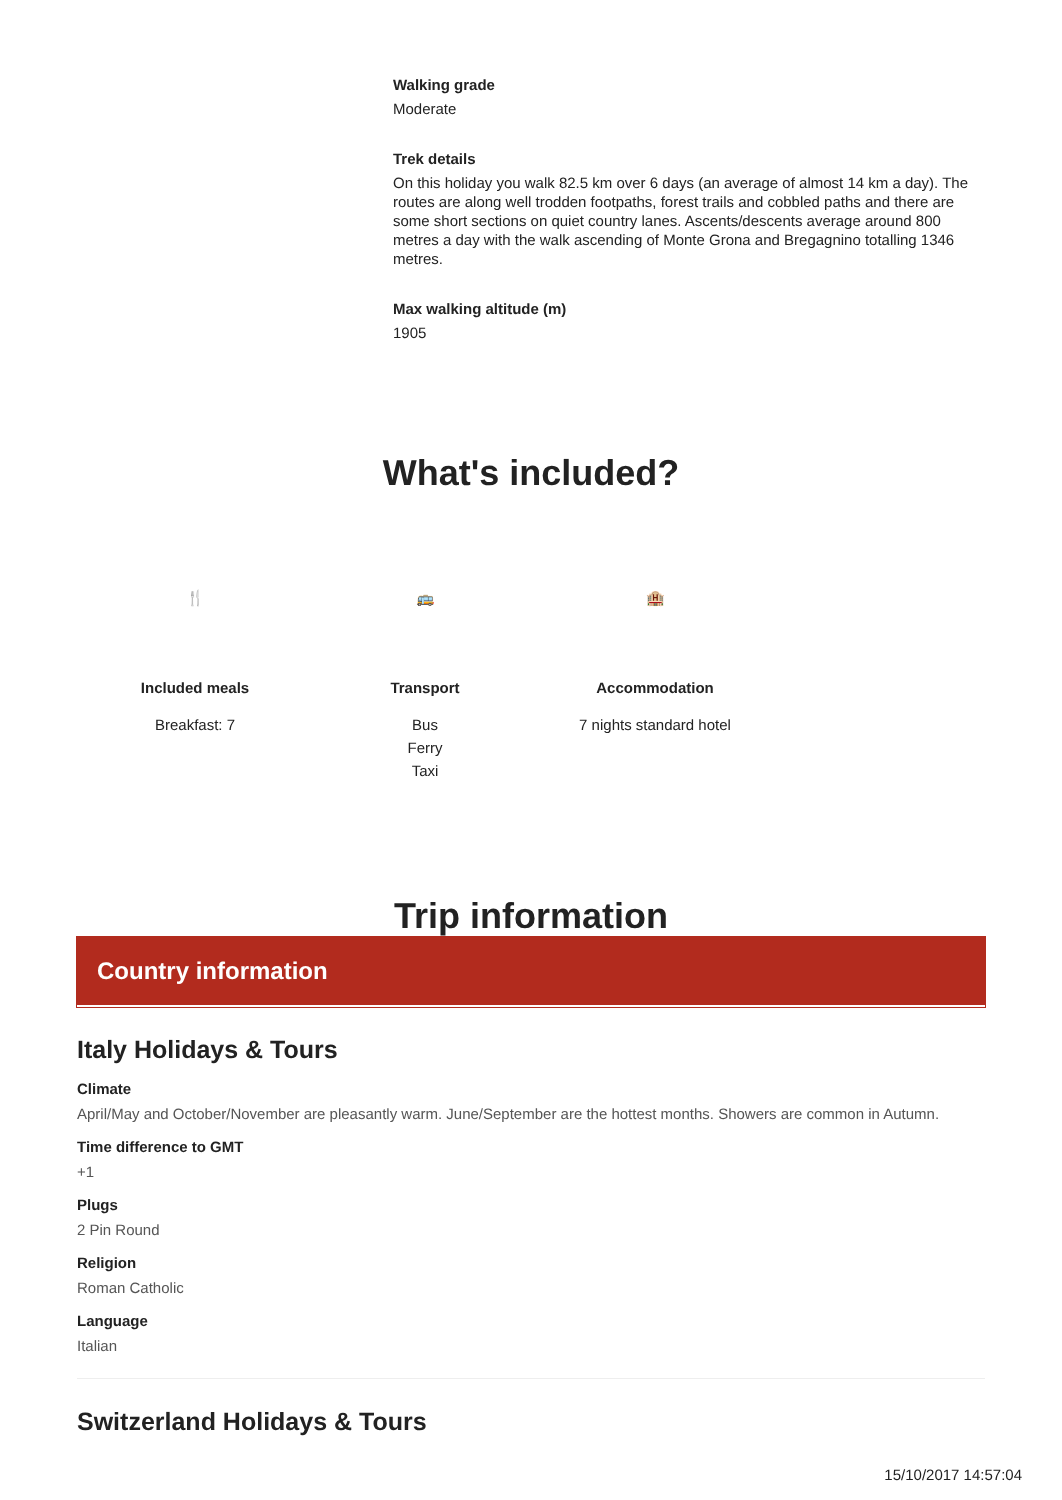Walking grade
Moderate
Trek details
On this holiday you walk 82.5 km over 6 days (an average of almost 14 km a day). The routes are along well trodden footpaths, forest trails and cobbled paths and there are some short sections on quiet country lanes. Ascents/descents average around 800 metres a day with the walk ascending of Monte Grona and Bregagnino totalling 1346 metres.
Max walking altitude (m)
1905
What's included?
🍴
Included meals
Breakfast: 7
🚌
Transport
Bus
Ferry
Taxi
🏨
Accommodation
7 nights standard hotel
Trip information
Country information
Italy Holidays & Tours
Climate
April/May and October/November are pleasantly warm. June/September are the hottest months. Showers are common in Autumn.
Time difference to GMT
+1
Plugs
2 Pin Round
Religion
Roman Catholic
Language
Italian
Switzerland Holidays & Tours
15/10/2017 14:57:04